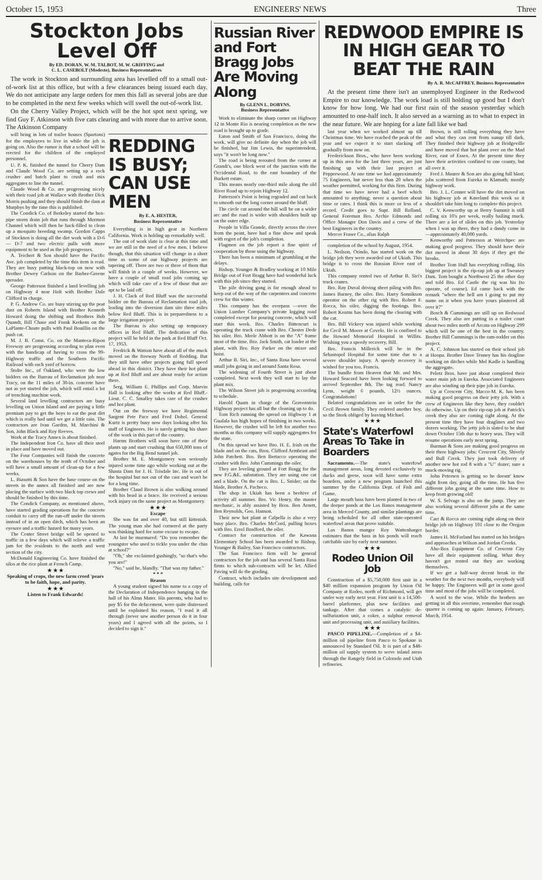October 15, 1953 ENGINEERS' NEWS Three
Stockton Jobs Level Off
By ED. DORAN, W. M. TALBOT, M. W. GRIFFING and
C. L. CASEBOLT (Modesto), Business Representatives
The work in Stockton and surrounding area has levelled off to a small out-of-work list at this office, but with a few clearances being issued each day. We do not anticipate any large orders for men this fall as several jobs are due to be completed in the next few weeks which will swell the out-of-work list.
On the Cherry Valley Project, which will be the hot spot next spring, we find Guy F. Atkinson with five cats clearing and with more due to arrive soon. The Atkinson Company
will bring in lots of trailer houses (Spartons) for the employees to live in while the job is going on. Also the rumor is that a school will be erected for the children of the employed personnel.
U. P. K. finished the tunnel for Cherry Dam and Claude Wood Co. are setting up a rock crusher and batch plant to crush and mix aggregates to line the tunnel.
Claude Wood & Co. are progressing nicely with their road job at Wallace with Brother Dick Morris pushing and they should finish the dam at Murphys by the time this is published.
The Condick Co. of Berkeley started the box-pipe storm drain job that runs through Mormon Channel which will then be back-filled to clean up a mosquito breeding swamp. Gordon Capps of Stockton is doing all the dirt work with a D-6 — D-7 and two electric pulls with more equipment to be used as the job progresses.
A. Teichert & Son should have the Pacific Ave. job completed by the time this item is read. They are busy putting black-top on now with Brother Dewey Carlson on the Barber-Greene spreader.
George Patterson finished a land levelling job on Highway 4 near Holt with Brother Dale Clifford in charge.
P. G. Andrew Co. are busy stirring up the peat dust on Roberts Island with Brother Kenneth Howard doing the shifting and Brothers Bob Quandt, Bill Chase and Frank Kerkens on the LaPlante-Choate pulls with Paul Bouillin on the push cat.
M. J. B. Const. Co. on the Manteca-Ripon Freeway are progressing according to plan even with the handicap of having to cross the 99-Highway traffic and the Southern Pacific Railroad with each yard of borrow.
Stolte Inc., of Oakland, who were the low bidders on the Bureau of Reclamation job near Tracy, on the 11 miles of 30-in. concrete have not as yet started the job, which will entail a lot of trenching machine work.
Several land levelling contractors are busy levelling on Union Island and are paying a little premium pay to get the boys to eat the peat dirt which is really bad until we get a little rain. The contractors are Ivan Garden, M. Marchini & Son, John Black and Roy Reeves.
Work at the Tracy Annex is about finished.
The Independent Iron Co. have all their steel in place and have moved out.
The Four Companies will finish the concrete on the warehouses by the tenth of October and will have a small amount of clean-up for a few weeks.
L. Biasotti & Son have the base course on the streets in the annex all finished and are now placing the surface with two black top crews and should be finished by this time.
The Condick Company, as mentioned above, have started grading operations for the concrete conduit to carry off the run-off under the streets instead of in an open ditch, which has been an eyesore and a traffic hazard for many years.
The Center Street bridge will be opened to traffic in a few days which will relieve a traffic jam for the residents to the north and west section of the city.
McDonald Engineering Co. have finished the silos at the rice plant at French Camp.
★ ★ ★
Speaking of crops, the new farm creed 'pears to be faith, hope, and parity.
★ ★ ★
Listen to Frank Edwards!
REDDING IS BUSY; CAN USE MEN
By E. A. HESTER,
Business Representative
Everything is in high gear in Northern California. Work is holding up remarkably well.
The out of work slate is clear at this time and we are still in the need of a few men. I believe though, that this situation will change in a short time as some of our highway projects are tapering off. There are two or three of them that will finish in a couple of weeks. However, we have a couple of small road jobs coming up which will take care of a few of those that are apt to be laid off.
J. H. Clack of Red Bluff was the successful bidder on the Bureau of Reclamation road job, leading into the diversion dam site three miles below Red Bluff. This is in preparedness to a large irrigation project.
The Bureau is also setting up temporary offices in Red Bluff. The dedication of this project will be held in the park at Red Bluff Oct. 17, 1953.
Fredrick & Watson have about all of the muck moved on the freeway North of Redding. But they still have other projects going full speed ahead in this district. They have their hot plant up at Red Bluff and are about ready for action there.
Serg. William E. Phillips and Corp. Marvin Hall is looking after the works at Red Bluff.-Lieut. C. C. Smalley takes care of the crusher and hot plant.
Out on the freeway we have Regimental Sargent Pete Pace and Fred Dohel. General Kurtz is pretty busy now days looking after his staff of Engineers. He is surely getting his share of the work in this part of the country.
Harms Brothers will soon have one of their plants up and start crushing that 650,000 tons of agates for the Big Bend tunnel job.
Brother M. E. Montgomery was seriously injured some time ago while working out at the Shasta Dam for J. H. Trisdale Inc. He is out of the hospital but not out of the cast and won't be for a long time.
Brother Claud Brown is also walking around with his head in a brace. He received a serious rock injury on the same project as Montgomery.
★ ★ ★
Escape
She was fat and over 40, but still kittenish. The young man she had cornered at the party was thinking hard for some excuse to escape.
At last he murmured: "Do you remember the youngster who used to tickle you under the chin at school?"
"Oh," she exclaimed gushingly, "so that's who you are!"
"No," said he, blandly. "That was my father."
* * *
Reason
A young student signed his name to a copy of the Declaration of Independence hanging in the hall of his Alma Mater. His parents, who had to pay $5 for the defacement, were quite distressed until he explained his reason, "I read it all through (never saw another person do it in four years) and I agreed with all the points, so I decided to sign it."
Russian River and Fort Bragg Jobs Are Moving Along
By GLENN L. DOBYNS,
Business Representative
Work to eliminate the sharp corner on Highway 12 in Monte Rio is nearing completion as the new road is brought up to grade.
Eaton and Smith of San Francisco, doing the work, will give no definite day when the job will be finished, but Jim Lewis, the superintendent, says "it won't be long now."
The road is being rerouted from the corner at Grandi's, one block west of the junction with the Occidental Road, to the east boundary of the Burkett estate.
This means nearly one-third mile along the old River Road up to rejoin Highway 12.
Patterson's Point is being regraded and cut back to smooth out the long corner around the bluff.
The circle cut around the hill will be on a wider arc and the road is wider with shoulders built up on the outer edge.
People in Villa Grande, directly across the river from the point, have had a fine show and speak with regret of the job's completion.
Flagmen on the job report a fine spirit of cooperation by those using the highway.
There has been a minimum of grumbling at the delays.
Bishop, Younger & Bradley working at 10 Mile Bridge out of Fort Bragg have had wonderful luck with this job since they started.
The pile driving gang is far enough ahead to keep out of the way of the carpenters and concrete crew for this winter.
This company has the overpass —over the Union Lumber Company's private logging road completed except for pouring concrete, which will start this week. Bro. Charles Bittencurt is operating the truck crane with Bro. Chester Dede his oiler. Bro. Merle Abbott is on the "A" frame most of the time. Bro. Jack Smith, cat loader at the plant, with Bro. Roy Parker on the mixer and hoist.
Arthur B. Siri, Inc., of Santa Rosa have several small jobs going in and around Santa Rosa.
The widening of Fourth Street is just about completed. Next week they will start to lay the plant mix.
The Wilson Street job is progressing according to schedule.
Harold Quam in charge of the Gravenstein Highway project has all but the cleaning up to do.
Tom Rich running the spread on Highway 1 at Gualala has high hopes of finishing in two weeks. However, the crusher will be left for another two months as this company will supply aggregates for the state.
On this spread we have Bro. H. E. Irish on the blade and on the cats, Bros. Clifford Armbrust and John Patchett. Bro. Ben Bertacco operating the crusher with Bro. John Cummings the oiler.
They are leveling ground at Fort Bragg for the new P.G.&E. substation. They are using one cat and a blade. On the cat is Bro. L. Snider; on the blade, Brother A. Pacheco.
The shop in Ukiah has been a beehive of activity all summer. Bro. Vic Henry, the master mechanic, is ably assisted by Bros. Ben Arnett, Ben Reynolds, Geo. Hanson.
Their new hot plant at Calpella is also a very busy place. Bro. Charles McCord, pulling boxes with Bro. Errol Bradford, the oiler.
Contract for construction of the Kawana Elementary School has been awarded to Bishop, Younger & Bailey, San Francisco contractors.
The San Francisco firm will be general contractors for the job and has several Santa Rosa firms to which sub-contracts will be let. Allied Paving will do the grading.
Contract, which includes site development and building, calls for
REDWOOD EMPIRE IS IN HIGH GEAR TO BEAT THE RAIN
By A. R. McCAFFREY, Business Representative
At the present time there isn't an unemployed Engineer in the Redwood Empire to our knowledge. The work load is still holding up good but I don't know for how long. We had our first rain of the season yesterday which amounted to one-half inch. It also served as a warning as to what to expect in the near future. We are hoping for a late fall like we had
last year when we worked almost up till Christmas time. We have reached the peak of the year and we expect it to start slacking off gradually from now on.
Frederickson Bros., who have been working up in this area for the last three years, are just finishing up with their last project at Pepperwood. At one time we had approximately 75 Engineers, but never less than 20 when the weather permitted, working for this firm. During that time we have never had a beef which amounted to anything; never a question about time or rates. I think this is more or less of a record. Credit goes to Supt. Bill Rolland, General Foreman Bro. Archie Edmonds and Office Manager Don Davis and a crew of the best Engineers in the country.
Mercer Fraser Co., alias Ralph
completion of the school by August, 1954.
L. Neilson, Orindo, has started work on the bridge job they were awarded out of Ukiah. This bridge is to cross the Russian River east of Ukiah.
This company rented two of Arthur B. Siri's truck cranes.
Bro. Ray Duval driving sheet piling with Bro. James Barney, the oiler. Bro. Harry Sonnikson operator on the other rig with Bro. Robert F. Rocca, his oiler, digging the footings. Bro. Robert Kearns has been doing the clearing with the cat.
Bro. Bill Vickery was injured while working for Cecil M. Moore at Covelo. He is confined to the Howard Memorial Hospital in Willits. Wishing you a speedy recovery, Bill.
Bro. Francis Millerick will be in the Sebastopol Hospital for some time due to a severe shoulder injury. A speedy recovery is wished for you too, Francis.
The bundle from Heaven that Mr. and Mrs. Howard Seacord have been looking forward to arrived September 8th. The tag read: Nancy Lynn, weight 6 pounds, 12½ ounces. Congratulations!
Belated congratulations are in order for the Cecil Brown family. They ordered another boy, so the Stork obliged by leaving Michael.
★ ★ ★
State's Waterfowl Areas To Take in Boarders
Sacramento.—The state's waterfowl management areas, long devoted exclusively to ducks and geese, soon will have some extra boarders, under a new program launched this summer by the California Dept. of Fish and Game.
Large mouth bass have been planted in two of the deeper ponds at the Los Banos management area in Merced County, and similar plantings are being scheduled for all other state-operated waterfowl areas that prove suitable.
Los Banos manger Roy Wattenbarger estimates that the bass in his ponds will reach catchable size by early next summer.
★ ★ ★
Rodeo Union Oil Job
Construction of a $5,750,000 first unit in a $40 million expansion program by Union Oil Company at Rodeo, north of Richmond, will get under way early next year. First unit is a 14,500-barrel platformer, plus new facilities and tankage. After that comes a catalytic de-sulfurization unit, a coker, a sulphur removal unit and processing unit, and auxiliary facilities.
★ ★ ★
PASCO PIPELINE.—Completion of a $4-million oil pipeline from Pasco to Spokane is announced by Standard Oil. It is part of a $48-million oil supply system to serve inland areas through the Rangely field in Colorado and Utah refineries.
Brown, is still rolling everything they have and what they can rent from sunup till dark. They finished their highway job at Bridgeville and have moved that hot plant over on the Mad River, east of Essex. At the present time they have their activities confined to one county, but all over it.
Fred J. Maurer & Son are also going full blast; jobs scattered from Eureka to Klamath; mostly highway work.
Bro. J. L. Conner will have the dirt moved on his highway job at Kneeland this week so it shouldn't take him long to complete this project.
C. V. Kenworthy up at Berry Summit is still rolling six 10's per week, really bailing muck. There are a lot of slides on this job. Yesterday when I was up there, they had a dandy come in—approximately 40,000 yards.
Kenworthy and Patterson at Weitchpec are making good progress. They should have their dirt moved in about 30 days if they get the breaks.
Brother Tom Hull has everything rolling. His biggest project is the rip-rap job up at Sweasey Dam. Tom bought a Northwest 25 the other day and told Bro. Ed Castle the rig was his (to operate, of course). Ed came back with the remark "where the hell am I going to put my name on it when you have yours plastered all over it?"
Bosch & Cummings are still up on Redwood Creek. They also are putting in a trailer court about two miles north of Arcata on Highway 299 which will be one of the best in the country. Brother Bill Cummings is the ram-rodder on this project.
A. C. Johnson has started on their school job at Hoopa. Brother Dave Tenney has his dragline working on ditches while Mel Kadle is handling the aggregate.
Peletz Bros. have just about completed their water main job in Eureka. Associated Engineers are also winding up their pipe job in Eureka.
Up at Crescent City, Macco-M. K. has been making good progress on their jetty job. With a crew of Engineers like they have, they couldn't do otherwise. Up on their rip-rap job at Patrick's creek they also are coming right along. At the present time they have four draglines and two dozers working. The jetty job is slated to be shut down October 15th due to heavy seas. They will resume operations early next spring.
Burman & Sons are making good progress on their three highway jobs: Crescent City, Shively and Bull Creek. They just took delivery of another new hot rod 8 with a "U" dozer; sure a muck-moving rig.
John Petersen is getting so he doesnt' know night from day, going all the time. He has five different jobs going at the same time. How to keep from growing old!
W. S. Selvage is also on the jump. They are also working several different jobs at the same time.
Carr & Rocca are coming right along on their bridge job on Highway 101 close to the Oregon border.
James H. McFarland has started on his bridges and approaches at Wilson and Jordan Creeks.
Aho-Box Equipment Co. of Crescent City have all their equipment rolling. What they haven't got rented out they are working themselves.
If we get a half-way decent break in the weather for the next two months, everybody will be happy. The Engineers will get in some good time and most of the jobs will be completed.
A word to the wise. While the brothers are getting in all this overtime, remember that rough quarter is coming up again: January, February, March, 1954.